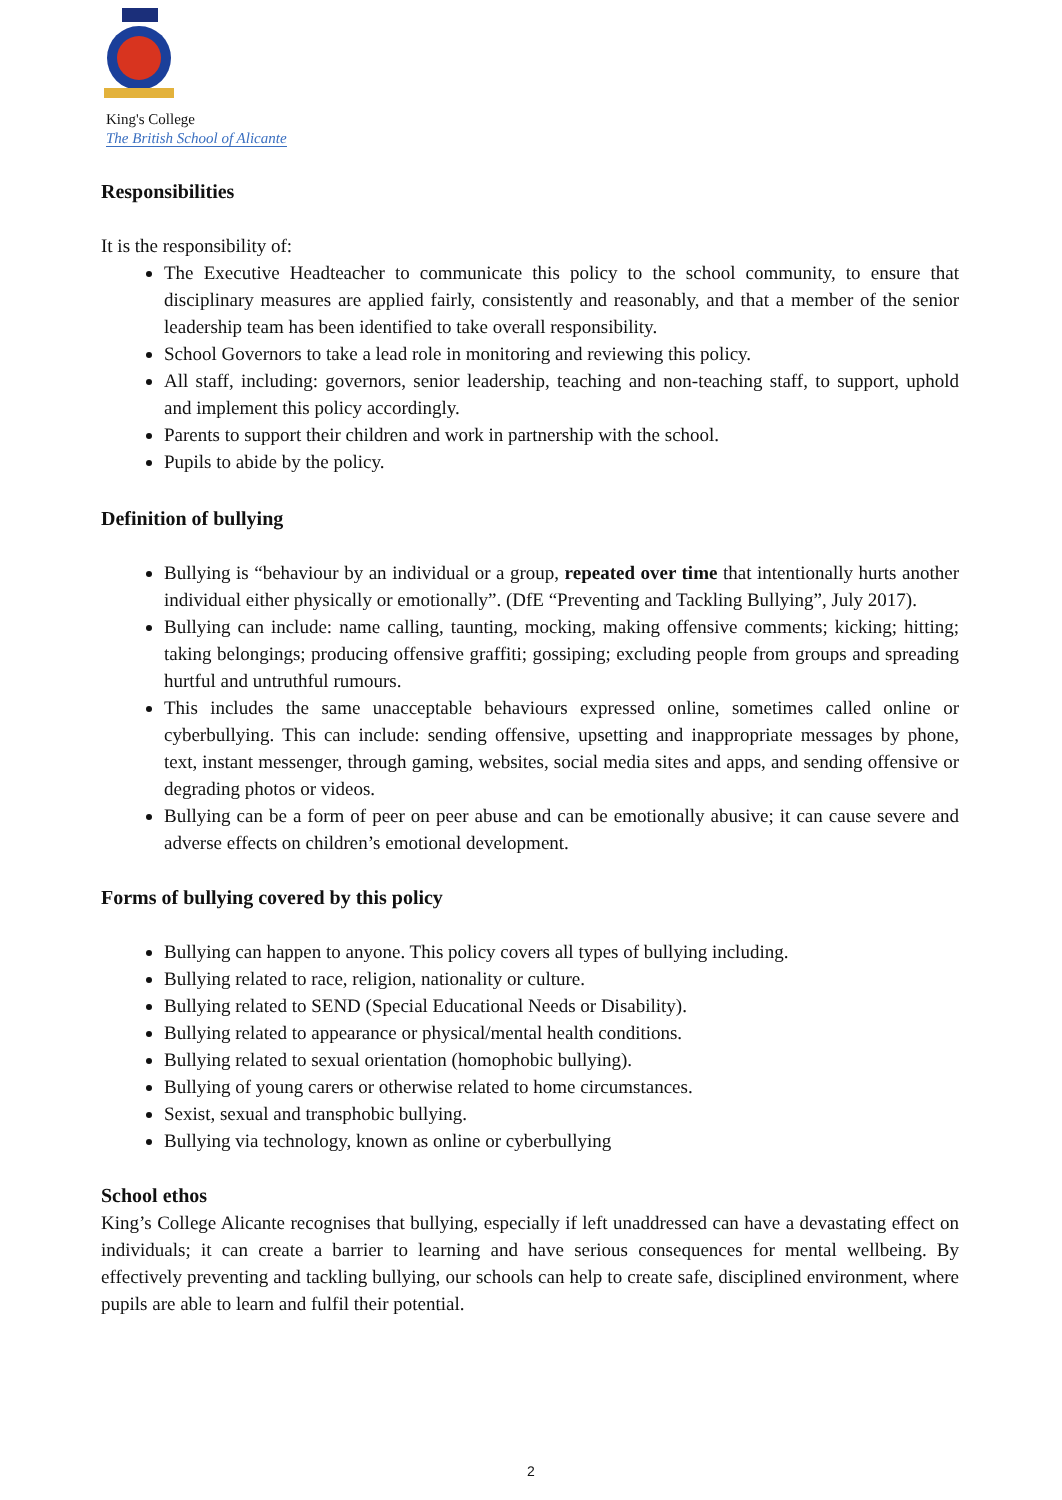King's College
The British School of Alicante
Responsibilities
It is the responsibility of:
The Executive Headteacher to communicate this policy to the school community, to ensure that disciplinary measures are applied fairly, consistently and reasonably, and that a member of the senior leadership team has been identified to take overall responsibility.
School Governors to take a lead role in monitoring and reviewing this policy.
All staff, including: governors, senior leadership, teaching and non-teaching staff, to support, uphold and implement this policy accordingly.
Parents to support their children and work in partnership with the school.
Pupils to abide by the policy.
Definition of bullying
Bullying is “behaviour by an individual or a group, repeated over time that intentionally hurts another individual either physically or emotionally”. (DfE “Preventing and Tackling Bullying”, July 2017).
Bullying can include: name calling, taunting, mocking, making offensive comments; kicking; hitting; taking belongings; producing offensive graffiti; gossiping; excluding people from groups and spreading hurtful and untruthful rumours.
This includes the same unacceptable behaviours expressed online, sometimes called online or cyberbullying. This can include: sending offensive, upsetting and inappropriate messages by phone, text, instant messenger, through gaming, websites, social media sites and apps, and sending offensive or degrading photos or videos.
Bullying can be a form of peer on peer abuse and can be emotionally abusive; it can cause severe and adverse effects on children’s emotional development.
Forms of bullying covered by this policy
Bullying can happen to anyone. This policy covers all types of bullying including.
Bullying related to race, religion, nationality or culture.
Bullying related to SEND (Special Educational Needs or Disability).
Bullying related to appearance or physical/mental health conditions.
Bullying related to sexual orientation (homophobic bullying).
Bullying of young carers or otherwise related to home circumstances.
Sexist, sexual and transphobic bullying.
Bullying via technology, known as online or cyberbullying
School ethos
King’s College Alicante recognises that bullying, especially if left unaddressed can have a devastating effect on individuals; it can create a barrier to learning and have serious consequences for mental wellbeing. By effectively preventing and tackling bullying, our schools can help to create safe, disciplined environment, where pupils are able to learn and fulfil their potential.
2